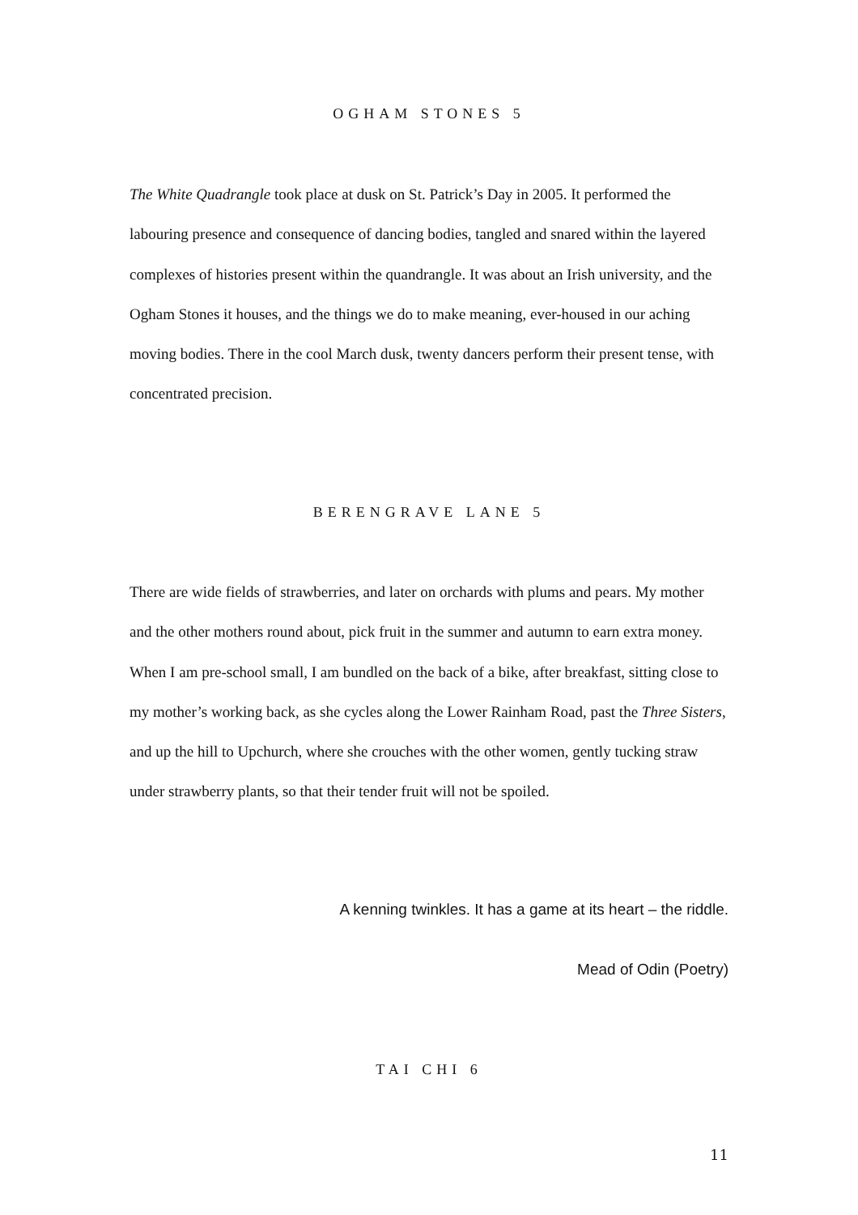OGHAM STONES 5
The White Quadrangle took place at dusk on St. Patrick’s Day in 2005. It performed the labouring presence and consequence of dancing bodies, tangled and snared within the layered complexes of histories present within the quandrangle. It was about an Irish university, and the Ogham Stones it houses, and the things we do to make meaning, ever-housed in our aching moving bodies. There in the cool March dusk, twenty dancers perform their present tense, with concentrated precision.
BERENGRAVE LANE 5
There are wide fields of strawberries, and later on orchards with plums and pears. My mother and the other mothers round about, pick fruit in the summer and autumn to earn extra money. When I am pre-school small, I am bundled on the back of a bike, after breakfast, sitting close to my mother’s working back, as she cycles along the Lower Rainham Road, past the Three Sisters, and up the hill to Upchurch, where she crouches with the other women, gently tucking straw under strawberry plants, so that their tender fruit will not be spoiled.
A kenning twinkles. It has a game at its heart – the riddle.
Mead of Odin (Poetry)
TAI CHI 6
11